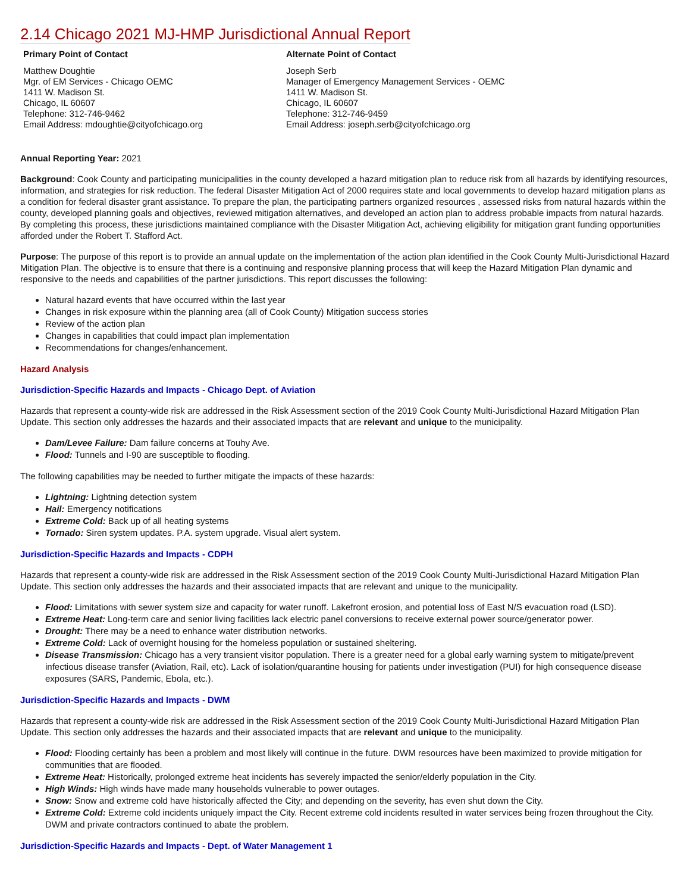2.14 Chicago 2021 MJ-HMP Jurisdictional Annual Report
Primary Point of Contact
Matthew Doughtie
Mgr. of EM Services - Chicago OEMC
1411 W. Madison St.
Chicago, IL 60607
Telephone: 312-746-9462
Email Address: mdoughtie@cityofchicago.org
Alternate Point of Contact
Joseph Serb
Manager of Emergency Management Services - OEMC
1411 W. Madison St.
Chicago, IL 60607
Telephone: 312-746-9459
Email Address: joseph.serb@cityofchicago.org
Annual Reporting Year: 2021
Background: Cook County and participating municipalities in the county developed a hazard mitigation plan to reduce risk from all hazards by identifying resources, information, and strategies for risk reduction. The federal Disaster Mitigation Act of 2000 requires state and local governments to develop hazard mitigation plans as a condition for federal disaster grant assistance. To prepare the plan, the participating partners organized resources , assessed risks from natural hazards within the county, developed planning goals and objectives, reviewed mitigation alternatives, and developed an action plan to address probable impacts from natural hazards. By completing this process, these jurisdictions maintained compliance with the Disaster Mitigation Act, achieving eligibility for mitigation grant funding opportunities afforded under the Robert T. Stafford Act.
Purpose: The purpose of this report is to provide an annual update on the implementation of the action plan identified in the Cook County Multi-Jurisdictional Hazard Mitigation Plan. The objective is to ensure that there is a continuing and responsive planning process that will keep the Hazard Mitigation Plan dynamic and responsive to the needs and capabilities of the partner jurisdictions. This report discusses the following:
Natural hazard events that have occurred within the last year
Changes in risk exposure within the planning area (all of Cook County) Mitigation success stories
Review of the action plan
Changes in capabilities that could impact plan implementation
Recommendations for changes/enhancement.
Hazard Analysis
Jurisdiction-Specific Hazards and Impacts - Chicago Dept. of Aviation
Hazards that represent a county-wide risk are addressed in the Risk Assessment section of the 2019 Cook County Multi-Jurisdictional Hazard Mitigation Plan Update. This section only addresses the hazards and their associated impacts that are relevant and unique to the municipality.
Dam/Levee Failure: Dam failure concerns at Touhy Ave.
Flood: Tunnels and I-90 are susceptible to flooding.
The following capabilities may be needed to further mitigate the impacts of these hazards:
Lightning: Lightning detection system
Hail: Emergency notifications
Extreme Cold: Back up of all heating systems
Tornado: Siren system updates. P.A. system upgrade. Visual alert system.
Jurisdiction-Specific Hazards and Impacts - CDPH
Hazards that represent a county-wide risk are addressed in the Risk Assessment section of the 2019 Cook County Multi-Jurisdictional Hazard Mitigation Plan Update. This section only addresses the hazards and their associated impacts that are relevant and unique to the municipality.
Flood: Limitations with sewer system size and capacity for water runoff. Lakefront erosion, and potential loss of East N/S evacuation road (LSD).
Extreme Heat: Long-term care and senior living facilities lack electric panel conversions to receive external power source/generator power.
Drought: There may be a need to enhance water distribution networks.
Extreme Cold: Lack of overnight housing for the homeless population or sustained sheltering.
Disease Transmission: Chicago has a very transient visitor population. There is a greater need for a global early warning system to mitigate/prevent infectious disease transfer (Aviation, Rail, etc). Lack of isolation/quarantine housing for patients under investigation (PUI) for high consequence disease exposures (SARS, Pandemic, Ebola, etc.).
Jurisdiction-Specific Hazards and Impacts - DWM
Hazards that represent a county-wide risk are addressed in the Risk Assessment section of the 2019 Cook County Multi-Jurisdictional Hazard Mitigation Plan Update. This section only addresses the hazards and their associated impacts that are relevant and unique to the municipality.
Flood: Flooding certainly has been a problem and most likely will continue in the future. DWM resources have been maximized to provide mitigation for communities that are flooded.
Extreme Heat: Historically, prolonged extreme heat incidents has severely impacted the senior/elderly population in the City.
High Winds: High winds have made many households vulnerable to power outages.
Snow: Snow and extreme cold have historically affected the City; and depending on the severity, has even shut down the City.
Extreme Cold: Extreme cold incidents uniquely impact the City. Recent extreme cold incidents resulted in water services being frozen throughout the City. DWM and private contractors continued to abate the problem.
Jurisdiction-Specific Hazards and Impacts - Dept. of Water Management 1